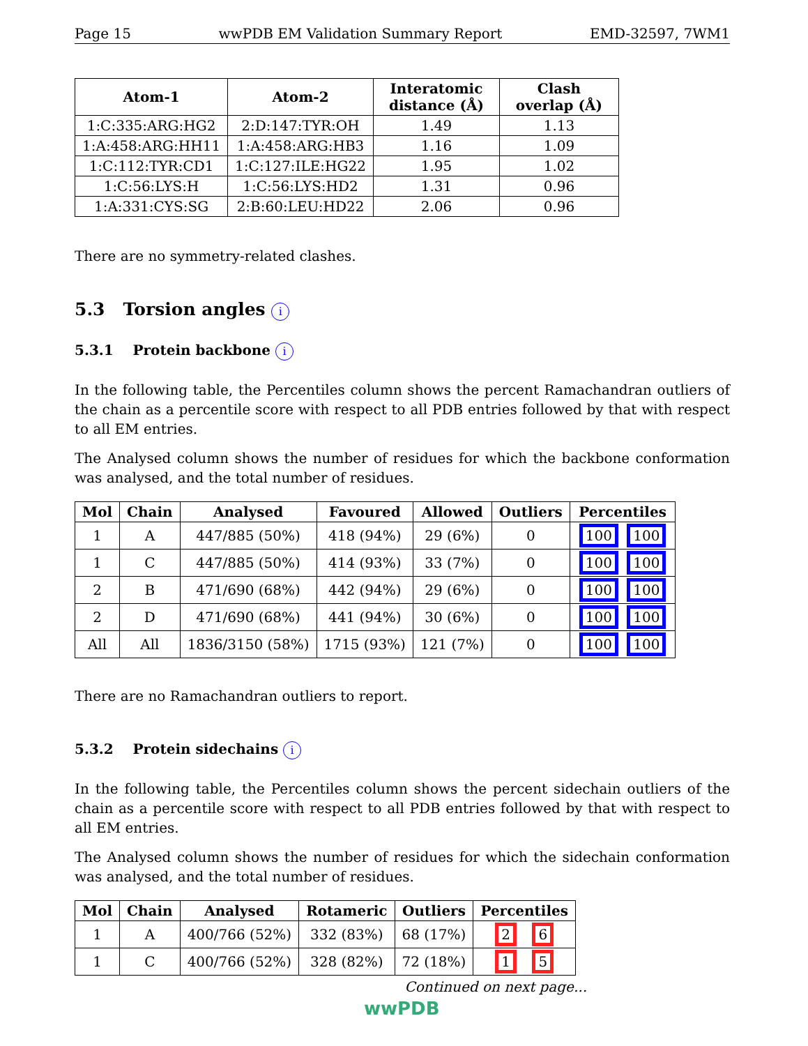Page 15 wwPDB EM Validation Summary Report EMD-32597, 7WM1
| Atom-1 | Atom-2 | Interatomic distance (Å) | Clash overlap (Å) |
| --- | --- | --- | --- |
| 1:C:335:ARG:HG2 | 2:D:147:TYR:OH | 1.49 | 1.13 |
| 1:A:458:ARG:HH11 | 1:A:458:ARG:HB3 | 1.16 | 1.09 |
| 1:C:112:TYR:CD1 | 1:C:127:ILE:HG22 | 1.95 | 1.02 |
| 1:C:56:LYS:H | 1:C:56:LYS:HD2 | 1.31 | 0.96 |
| 1:A:331:CYS:SG | 2:B:60:LEU:HD22 | 2.06 | 0.96 |
There are no symmetry-related clashes.
5.3 Torsion angles i
5.3.1 Protein backbone i
In the following table, the Percentiles column shows the percent Ramachandran outliers of the chain as a percentile score with respect to all PDB entries followed by that with respect to all EM entries.
The Analysed column shows the number of residues for which the backbone conformation was analysed, and the total number of residues.
| Mol | Chain | Analysed | Favoured | Allowed | Outliers | Percentiles |
| --- | --- | --- | --- | --- | --- | --- |
| 1 | A | 447/885 (50%) | 418 (94%) | 29 (6%) | 0 | 100 100 |
| 1 | C | 447/885 (50%) | 414 (93%) | 33 (7%) | 0 | 100 100 |
| 2 | B | 471/690 (68%) | 442 (94%) | 29 (6%) | 0 | 100 100 |
| 2 | D | 471/690 (68%) | 441 (94%) | 30 (6%) | 0 | 100 100 |
| All | All | 1836/3150 (58%) | 1715 (93%) | 121 (7%) | 0 | 100 100 |
There are no Ramachandran outliers to report.
5.3.2 Protein sidechains i
In the following table, the Percentiles column shows the percent sidechain outliers of the chain as a percentile score with respect to all PDB entries followed by that with respect to all EM entries.
The Analysed column shows the number of residues for which the sidechain conformation was analysed, and the total number of residues.
| Mol | Chain | Analysed | Rotameric | Outliers | Percentiles |
| --- | --- | --- | --- | --- | --- |
| 1 | A | 400/766 (52%) | 332 (83%) | 68 (17%) | 2 6 |
| 1 | C | 400/766 (52%) | 328 (82%) | 72 (18%) | 1 5 |
Continued on next page...
wwPDB